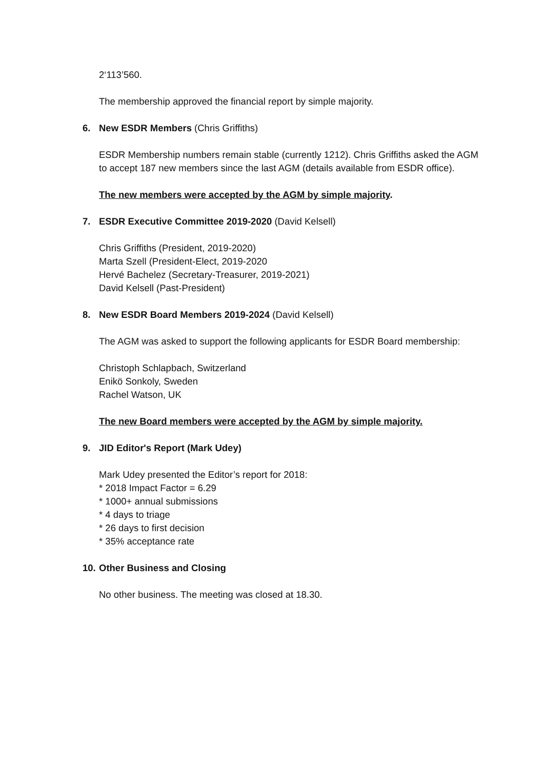2‘113’560.
The membership approved the financial report by simple majority.
6. New ESDR Members (Chris Griffiths)
ESDR Membership numbers remain stable (currently 1212). Chris Griffiths asked the AGM to accept 187 new members since the last AGM (details available from ESDR office).
The new members were accepted by the AGM by simple majority.
7. ESDR Executive Committee 2019-2020 (David Kelsell)
Chris Griffiths (President, 2019-2020)
Marta Szell (President-Elect, 2019-2020
Hervé Bachelez (Secretary-Treasurer, 2019-2021)
David Kelsell (Past-President)
8. New ESDR Board Members 2019-2024 (David Kelsell)
The AGM was asked to support the following applicants for ESDR Board membership:
Christoph Schlapbach, Switzerland
Enikö Sonkoly, Sweden
Rachel Watson, UK
The new Board members were accepted by the AGM by simple majority.
9. JID Editor's Report (Mark Udey)
Mark Udey presented the Editor’s report for 2018:
* 2018 Impact Factor = 6.29
* 1000+ annual submissions
* 4 days to triage
* 26 days to first decision
* 35% acceptance rate
10. Other Business and Closing
No other business. The meeting was closed at 18.30.